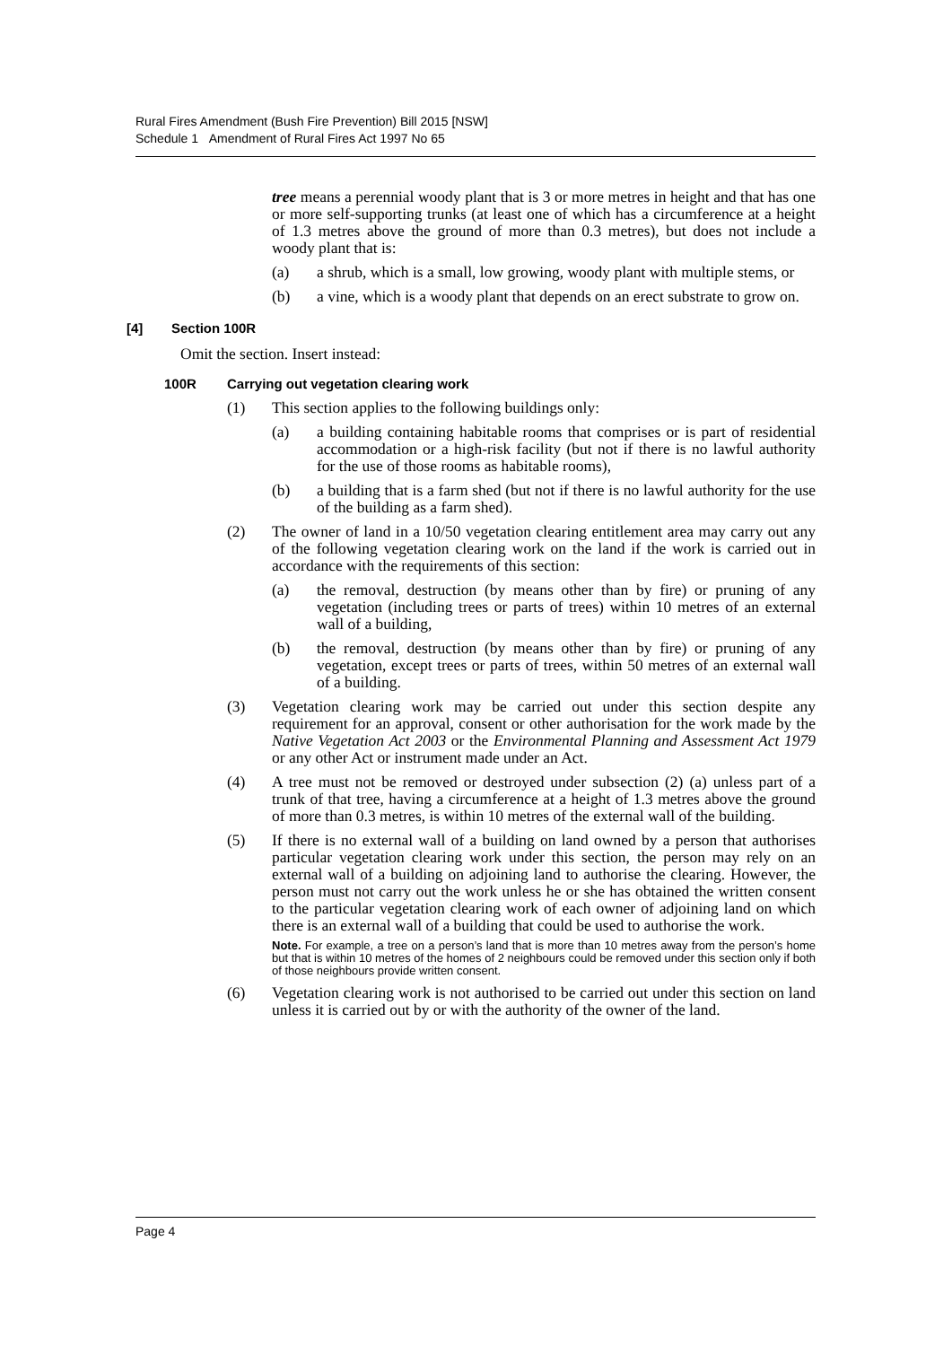Rural Fires Amendment (Bush Fire Prevention) Bill 2015 [NSW]
Schedule 1 Amendment of Rural Fires Act 1997 No 65
tree means a perennial woody plant that is 3 or more metres in height and that has one or more self-supporting trunks (at least one of which has a circumference at a height of 1.3 metres above the ground of more than 0.3 metres), but does not include a woody plant that is:
(a) a shrub, which is a small, low growing, woody plant with multiple stems, or
(b) a vine, which is a woody plant that depends on an erect substrate to grow on.
[4] Section 100R
Omit the section. Insert instead:
100R Carrying out vegetation clearing work
(1) This section applies to the following buildings only:
(a) a building containing habitable rooms that comprises or is part of residential accommodation or a high-risk facility (but not if there is no lawful authority for the use of those rooms as habitable rooms),
(b) a building that is a farm shed (but not if there is no lawful authority for the use of the building as a farm shed).
(2) The owner of land in a 10/50 vegetation clearing entitlement area may carry out any of the following vegetation clearing work on the land if the work is carried out in accordance with the requirements of this section:
(a) the removal, destruction (by means other than by fire) or pruning of any vegetation (including trees or parts of trees) within 10 metres of an external wall of a building,
(b) the removal, destruction (by means other than by fire) or pruning of any vegetation, except trees or parts of trees, within 50 metres of an external wall of a building.
(3) Vegetation clearing work may be carried out under this section despite any requirement for an approval, consent or other authorisation for the work made by the Native Vegetation Act 2003 or the Environmental Planning and Assessment Act 1979 or any other Act or instrument made under an Act.
(4) A tree must not be removed or destroyed under subsection (2) (a) unless part of a trunk of that tree, having a circumference at a height of 1.3 metres above the ground of more than 0.3 metres, is within 10 metres of the external wall of the building.
(5) If there is no external wall of a building on land owned by a person that authorises particular vegetation clearing work under this section, the person may rely on an external wall of a building on adjoining land to authorise the clearing. However, the person must not carry out the work unless he or she has obtained the written consent to the particular vegetation clearing work of each owner of adjoining land on which there is an external wall of a building that could be used to authorise the work.
Note. For example, a tree on a person’s land that is more than 10 metres away from the person’s home but that is within 10 metres of the homes of 2 neighbours could be removed under this section only if both of those neighbours provide written consent.
(6) Vegetation clearing work is not authorised to be carried out under this section on land unless it is carried out by or with the authority of the owner of the land.
Page 4